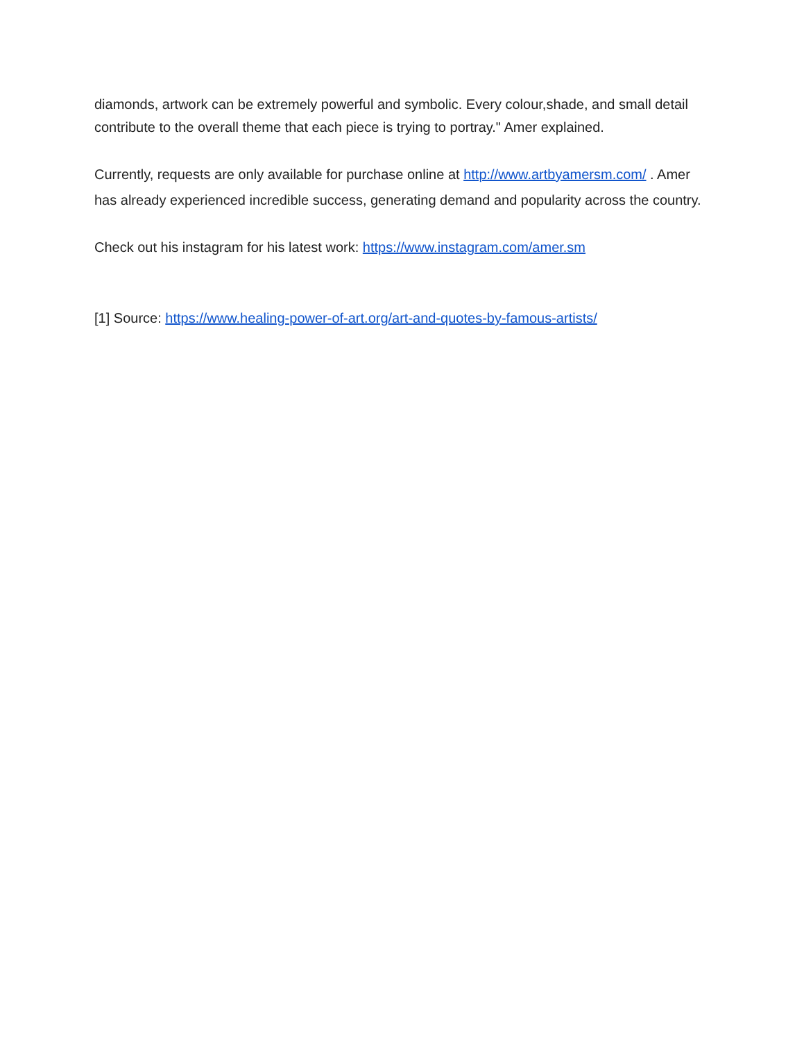diamonds, artwork can be extremely powerful and symbolic. Every colour,shade, and small detail contribute to the overall theme that each piece is trying to portray." Amer explained.
Currently, requests are only available for purchase online at http://www.artbyamersm.com/ . Amer has already experienced incredible success, generating demand and popularity across the country.
Check out his instagram for his latest work: https://www.instagram.com/amer.sm
[1] Source: https://www.healing-power-of-art.org/art-and-quotes-by-famous-artists/